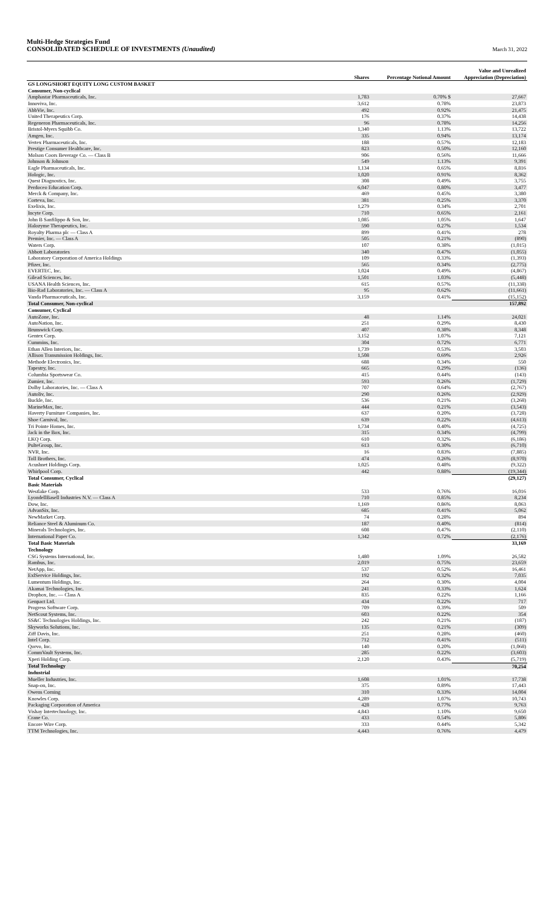Multi-Hedge Strategies Fund
CONSOLIDATED SCHEDULE OF INVESTMENTS (Unaudited)
March 31, 2022
| | Shares | Percentage Notional Amount | Value and Unrealized Appreciation (Depreciation) |
| --- | --- | --- | --- |
| GS LONG/SHORT EQUITY LONG CUSTOM BASKET | | | |
| Consumer, Non-cyclical | | | |
| Amphastar Pharmaceuticals, Inc. | 1,783 | 0.70% $ | 27,667 |
| Innoviva, Inc. | 3,612 | 0.78% | 23,873 |
| AbbVie, Inc. | 492 | 0.92% | 21,475 |
| United Therapeutics Corp. | 176 | 0.37% | 14,438 |
| Regeneron Pharmaceuticals, Inc. | 96 | 0.78% | 14,256 |
| Bristol-Myers Squibb Co. | 1,340 | 1.13% | 13,722 |
| Amgen, Inc. | 335 | 0.94% | 13,174 |
| Vertex Pharmaceuticals, Inc. | 188 | 0.57% | 12,183 |
| Prestige Consumer Healthcare, Inc. | 823 | 0.50% | 12,160 |
| Molson Coors Beverage Co. — Class B | 906 | 0.56% | 11,666 |
| Johnson & Johnson | 549 | 1.13% | 9,391 |
| Eagle Pharmaceuticals, Inc. | 1,134 | 0.65% | 8,816 |
| Hologic, Inc. | 1,020 | 0.91% | 8,362 |
| Quest Diagnostics, Inc. | 308 | 0.49% | 3,755 |
| Perdoceo Education Corp. | 6,047 | 0.80% | 3,477 |
| Merck & Company, Inc. | 469 | 0.45% | 3,380 |
| Corteva, Inc. | 381 | 0.25% | 3,370 |
| Exelixis, Inc. | 1,279 | 0.34% | 2,701 |
| Incyte Corp. | 710 | 0.65% | 2,161 |
| John B Sanfilippo & Son, Inc. | 1,085 | 1.05% | 1,647 |
| Halozyme Therapeutics, Inc. | 590 | 0.27% | 1,534 |
| Royalty Pharma plc — Class A | 899 | 0.41% | 278 |
| Premier, Inc. — Class A | 505 | 0.21% | (890) |
| Waters Corp. | 107 | 0.38% | (1,015) |
| Abbott Laboratories | 340 | 0.47% | (1,055) |
| Laboratory Corporation of America Holdings | 109 | 0.33% | (1,393) |
| Pfizer, Inc. | 565 | 0.34% | (2,775) |
| EVERTEC, Inc. | 1,024 | 0.49% | (4,867) |
| Gilead Sciences, Inc. | 1,501 | 1.03% | (5,448) |
| USANA Health Sciences, Inc. | 615 | 0.57% | (11,338) |
| Bio-Rad Laboratories, Inc. — Class A | 95 | 0.62% | (11,661) |
| Vanda Pharmaceuticals, Inc. | 3,159 | 0.41% | (15,152) |
| Total Consumer, Non-cyclical | | | 157,892 |
| Consumer, Cyclical | | | |
| AutoZone, Inc. | 48 | 1.14% | 24,021 |
| AutoNation, Inc. | 251 | 0.29% | 8,430 |
| Brunswick Corp. | 407 | 0.38% | 8,348 |
| Gentex Corp. | 3,152 | 1.07% | 7,121 |
| Cummins, Inc. | 304 | 0.72% | 6,771 |
| Ethan Allen Interiors, Inc. | 1,739 | 0.53% | 3,503 |
| Allison Transmission Holdings, Inc. | 1,508 | 0.69% | 2,926 |
| Methode Electronics, Inc. | 688 | 0.34% | 550 |
| Tapestry, Inc. | 665 | 0.29% | (136) |
| Columbia Sportswear Co. | 415 | 0.44% | (143) |
| Zumiez, Inc. | 593 | 0.26% | (1,729) |
| Dolby Laboratories, Inc. — Class A | 707 | 0.64% | (2,767) |
| Autoliv, Inc. | 290 | 0.26% | (2,929) |
| Buckle, Inc. | 536 | 0.21% | (3,268) |
| MarineMax, Inc. | 444 | 0.21% | (3,543) |
| Haverty Furniture Companies, Inc. | 637 | 0.20% | (3,728) |
| Shoe Carnival, Inc. | 639 | 0.22% | (4,613) |
| Tri Pointe Homes, Inc. | 1,734 | 0.40% | (4,725) |
| Jack in the Box, Inc. | 315 | 0.34% | (4,799) |
| LKQ Corp. | 610 | 0.32% | (6,186) |
| PulteGroup, Inc. | 613 | 0.30% | (6,710) |
| NVR, Inc. | 16 | 0.83% | (7,885) |
| Toll Brothers, Inc. | 474 | 0.26% | (8,970) |
| Acushnet Holdings Corp. | 1,025 | 0.48% | (9,322) |
| Whirlpool Corp. | 442 | 0.88% | (19,344) |
| Total Consumer, Cyclical | | | (29,127) |
| Basic Materials | | | |
| Westlake Corp. | 533 | 0.76% | 16,016 |
| LyondellBasell Industries N.V. — Class A | 710 | 0.85% | 8,234 |
| Dow, Inc. | 1,169 | 0.86% | 8,063 |
| AdvanSix, Inc. | 685 | 0.41% | 5,062 |
| NewMarket Corp. | 74 | 0.28% | 894 |
| Reliance Steel & Aluminum Co. | 187 | 0.40% | (814) |
| Minerals Technologies, Inc. | 608 | 0.47% | (2,110) |
| International Paper Co. | 1,342 | 0.72% | (2,176) |
| Total Basic Materials | | | 33,169 |
| Technology | | | |
| CSG Systems International, Inc. | 1,480 | 1.09% | 26,582 |
| Rambus, Inc. | 2,019 | 0.75% | 23,659 |
| NetApp, Inc. | 537 | 0.52% | 16,461 |
| ExlService Holdings, Inc. | 192 | 0.32% | 7,035 |
| Lumentum Holdings, Inc. | 264 | 0.30% | 4,004 |
| Akamai Technologies, Inc. | 241 | 0.33% | 1,624 |
| Dropbox, Inc. — Class A | 835 | 0.22% | 1,166 |
| Genpact Ltd. | 434 | 0.22% | 717 |
| Progress Software Corp. | 709 | 0.39% | 509 |
| NetScout Systems, Inc. | 603 | 0.22% | 354 |
| SS&C Technologies Holdings, Inc. | 242 | 0.21% | (187) |
| Skyworks Solutions, Inc. | 135 | 0.21% | (309) |
| Ziff Davis, Inc. | 251 | 0.28% | (460) |
| Intel Corp. | 712 | 0.41% | (511) |
| Qorvo, Inc. | 140 | 0.20% | (1,068) |
| CommVault Systems, Inc. | 285 | 0.22% | (3,603) |
| Xperi Holding Corp. | 2,120 | 0.43% | (5,719) |
| Total Technology | | | 70,254 |
| Industrial | | | |
| Mueller Industries, Inc. | 1,608 | 1.01% | 17,738 |
| Snap-on, Inc. | 375 | 0.89% | 17,443 |
| Owens Corning | 310 | 0.33% | 14,004 |
| Knowles Corp. | 4,289 | 1.07% | 10,743 |
| Packaging Corporation of America | 428 | 0.77% | 9,763 |
| Vishay Intertechnology, Inc. | 4,843 | 1.10% | 9,650 |
| Crane Co. | 433 | 0.54% | 5,806 |
| Encore Wire Corp. | 333 | 0.44% | 5,342 |
| TTM Technologies, Inc. | 4,443 | 0.76% | 4,479 |